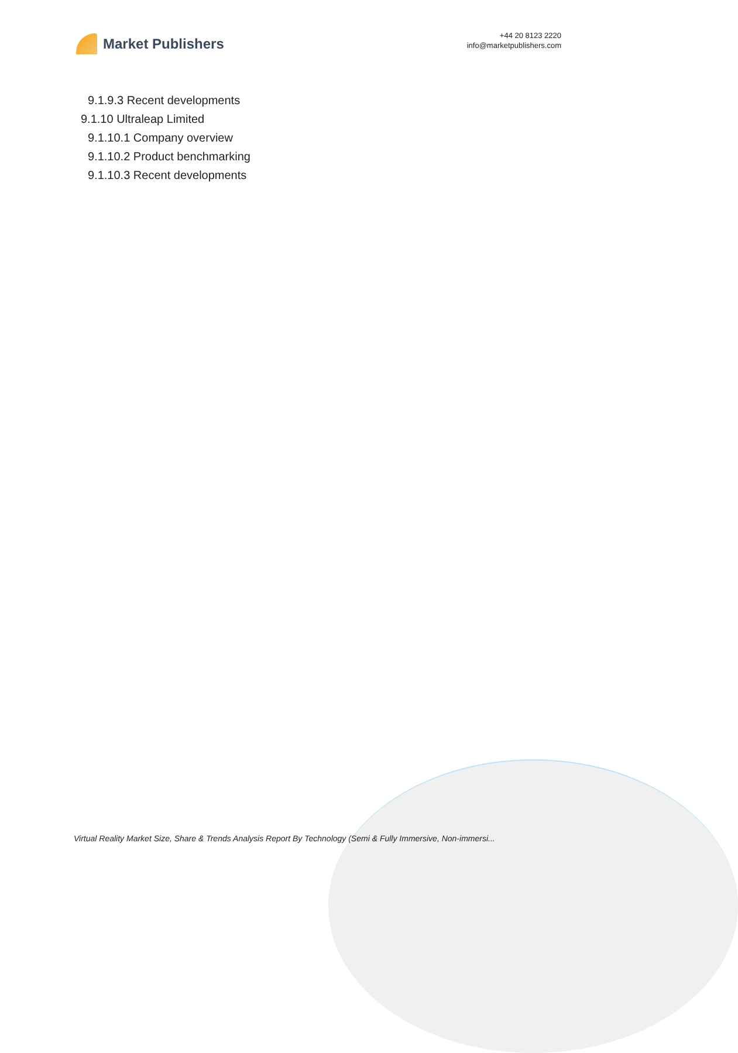Market Publishers
+44 20 8123 2220
info@marketpublishers.com
9.1.9.3 Recent developments
9.1.10 Ultraleap Limited
9.1.10.1 Company overview
9.1.10.2 Product benchmarking
9.1.10.3 Recent developments
Virtual Reality Market Size, Share & Trends Analysis Report By Technology (Semi & Fully Immersive, Non-immersi...